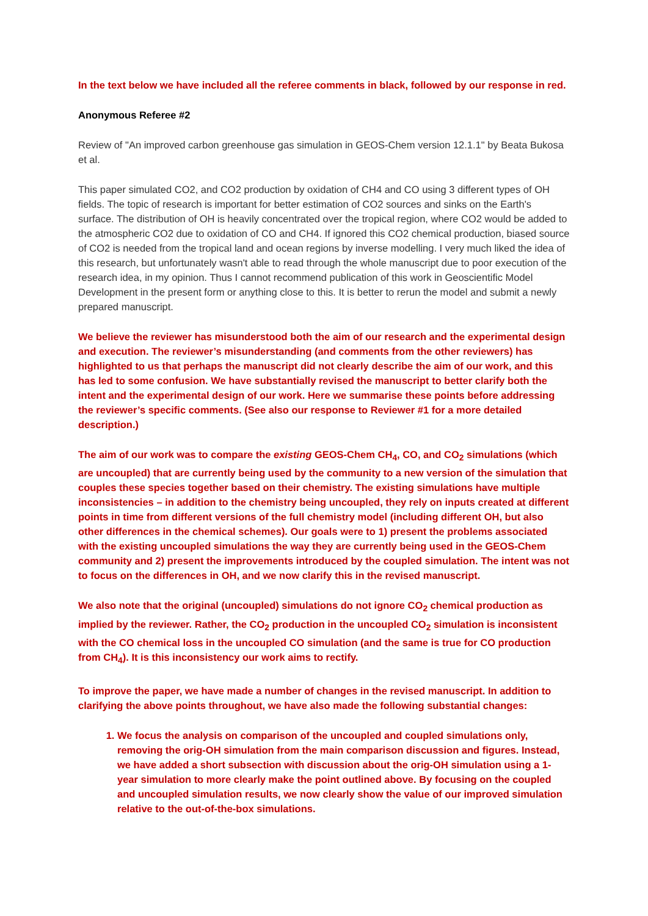In the text below we have included all the referee comments in black, followed by our response in red.
Anonymous Referee #2
Review of "An improved carbon greenhouse gas simulation in GEOS-Chem version 12.1.1" by Beata Bukosa et al.
This paper simulated CO2, and CO2 production by oxidation of CH4 and CO using 3 different types of OH fields. The topic of research is important for better estimation of CO2 sources and sinks on the Earth's surface. The distribution of OH is heavily concentrated over the tropical region, where CO2 would be added to the atmospheric CO2 due to oxidation of CO and CH4. If ignored this CO2 chemical production, biased source of CO2 is needed from the tropical land and ocean regions by inverse modelling. I very much liked the idea of this research, but unfortunately wasn't able to read through the whole manuscript due to poor execution of the research idea, in my opinion. Thus I cannot recommend publication of this work in Geoscientific Model Development in the present form or anything close to this. It is better to rerun the model and submit a newly prepared manuscript.
We believe the reviewer has misunderstood both the aim of our research and the experimental design and execution. The reviewer’s misunderstanding (and comments from the other reviewers) has highlighted to us that perhaps the manuscript did not clearly describe the aim of our work, and this has led to some confusion. We have substantially revised the manuscript to better clarify both the intent and the experimental design of our work. Here we summarise these points before addressing the reviewer’s specific comments. (See also our response to Reviewer #1 for a more detailed description.)
The aim of our work was to compare the existing GEOS-Chem CH<sub>4</sub>, CO, and CO<sub>2</sub> simulations (which are uncoupled) that are currently being used by the community to a new version of the simulation that couples these species together based on their chemistry. The existing simulations have multiple inconsistencies – in addition to the chemistry being uncoupled, they rely on inputs created at different points in time from different versions of the full chemistry model (including different OH, but also other differences in the chemical schemes). Our goals were to 1) present the problems associated with the existing uncoupled simulations the way they are currently being used in the GEOS-Chem community and 2) present the improvements introduced by the coupled simulation. The intent was not to focus on the differences in OH, and we now clarify this in the revised manuscript.
We also note that the original (uncoupled) simulations do not ignore CO<sub>2</sub> chemical production as implied by the reviewer. Rather, the CO<sub>2</sub> production in the uncoupled CO<sub>2</sub> simulation is inconsistent with the CO chemical loss in the uncoupled CO simulation (and the same is true for CO production from CH<sub>4</sub>). It is this inconsistency our work aims to rectify.
To improve the paper, we have made a number of changes in the revised manuscript. In addition to clarifying the above points throughout, we have also made the following substantial changes:
1. We focus the analysis on comparison of the uncoupled and coupled simulations only, removing the orig-OH simulation from the main comparison discussion and figures. Instead, we have added a short subsection with discussion about the orig-OH simulation using a 1-year simulation to more clearly make the point outlined above. By focusing on the coupled and uncoupled simulation results, we now clearly show the value of our improved simulation relative to the out-of-the-box simulations.